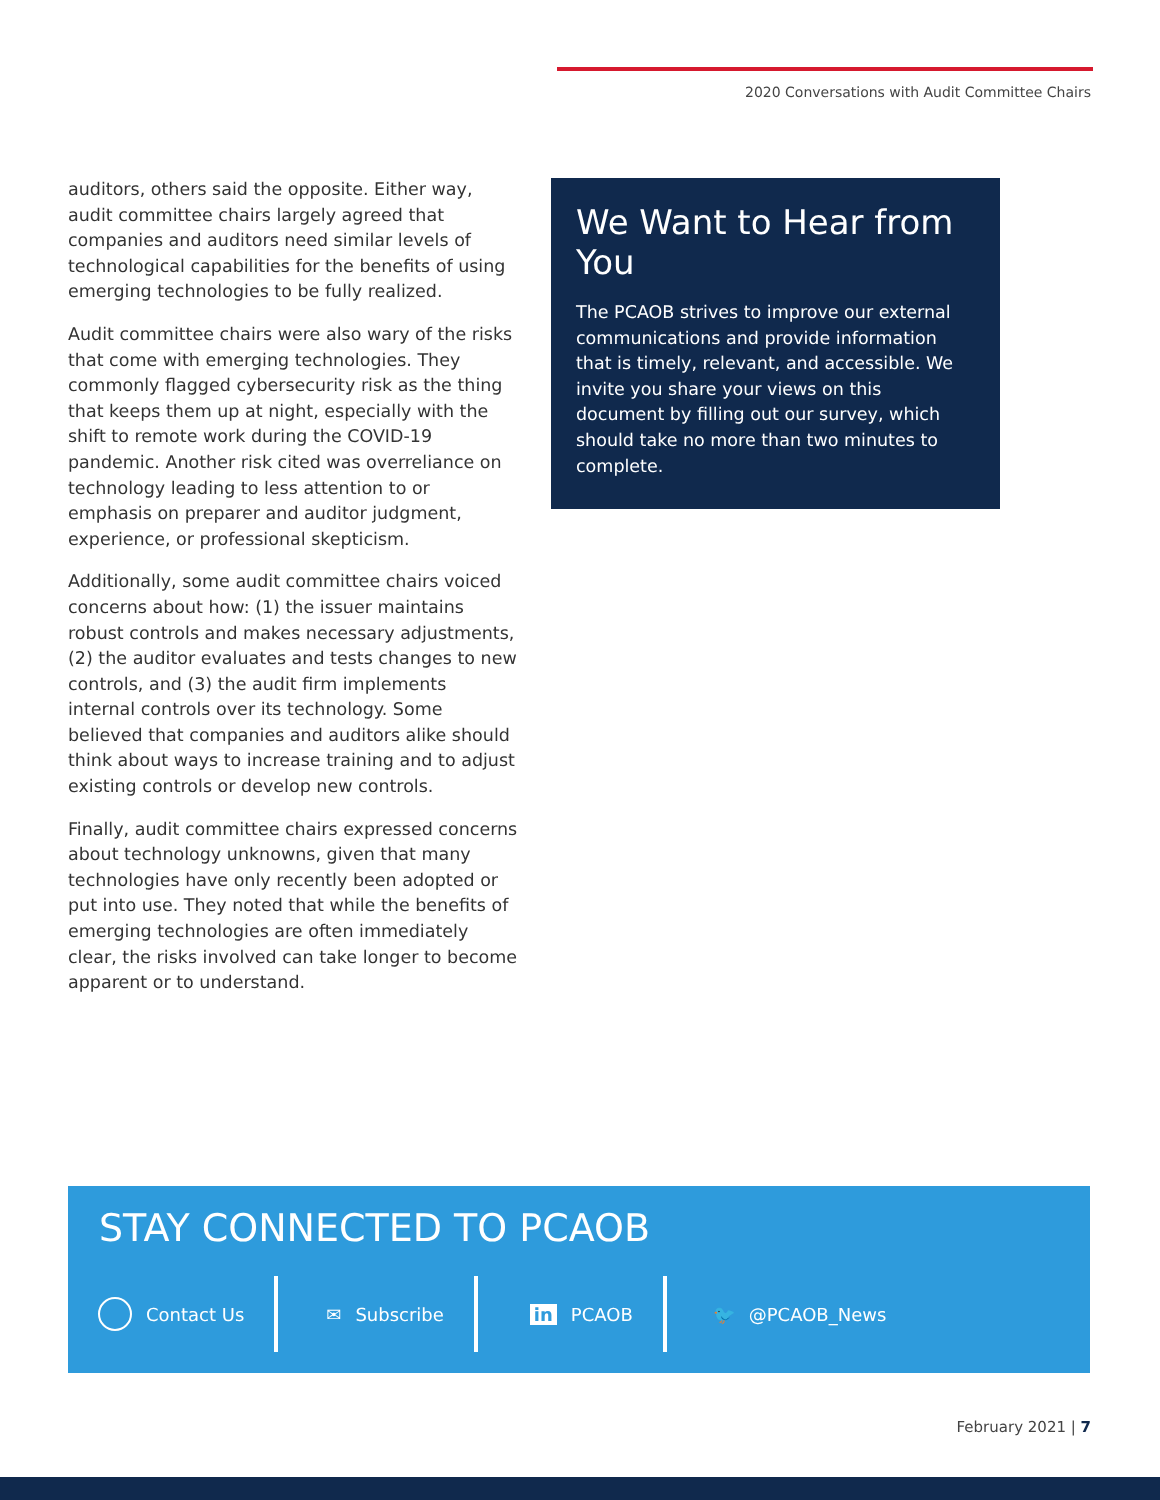2020 Conversations with Audit Committee Chairs
auditors, others said the opposite. Either way, audit committee chairs largely agreed that companies and auditors need similar levels of technological capabilities for the benefits of using emerging technologies to be fully realized.
Audit committee chairs were also wary of the risks that come with emerging technologies. They commonly flagged cybersecurity risk as the thing that keeps them up at night, especially with the shift to remote work during the COVID-19 pandemic. Another risk cited was overreliance on technology leading to less attention to or emphasis on preparer and auditor judgment, experience, or professional skepticism.
Additionally, some audit committee chairs voiced concerns about how: (1) the issuer maintains robust controls and makes necessary adjustments, (2) the auditor evaluates and tests changes to new controls, and (3) the audit firm implements internal controls over its technology. Some believed that companies and auditors alike should think about ways to increase training and to adjust existing controls or develop new controls.
Finally, audit committee chairs expressed concerns about technology unknowns, given that many technologies have only recently been adopted or put into use. They noted that while the benefits of emerging technologies are often immediately clear, the risks involved can take longer to become apparent or to understand.
We Want to Hear from You
The PCAOB strives to improve our external communications and provide information that is timely, relevant, and accessible. We invite you share your views on this document by filling out our survey, which should take no more than two minutes to complete.
STAY CONNECTED TO PCAOB
Contact Us ✉ Subscribe in PCAOB 🐦 @PCAOB_News
February 2021 | 7